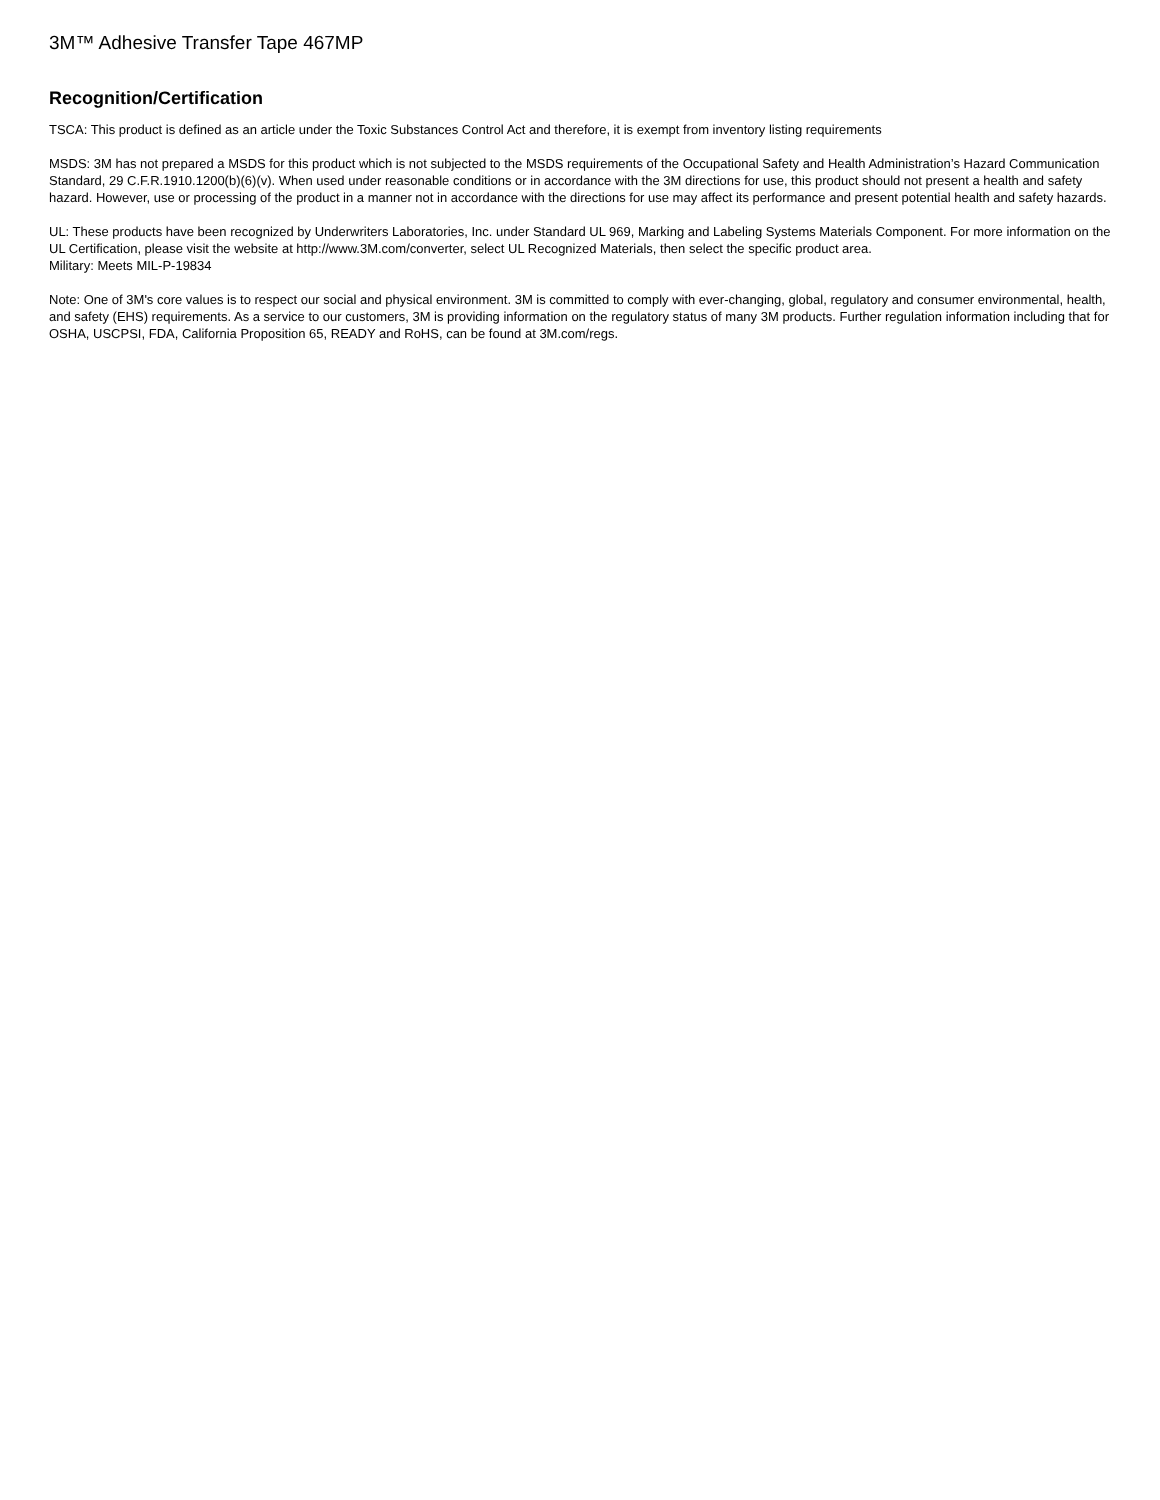3M™ Adhesive Transfer Tape 467MP
Recognition/Certification
TSCA: This product is defined as an article under the Toxic Substances Control Act and therefore, it is exempt from inventory listing requirements
MSDS: 3M has not prepared a MSDS for this product which is not subjected to the MSDS requirements of the Occupational Safety and Health Administration’s Hazard Communication Standard, 29 C.F.R.1910.1200(b)(6)(v). When used under reasonable conditions or in accordance with the 3M directions for use, this product should not present a health and safety hazard. However, use or processing of the product in a manner not in accordance with the directions for use may affect its performance and present potential health and safety hazards.
UL: These products have been recognized by Underwriters Laboratories, Inc. under Standard UL 969, Marking and Labeling Systems Materials Component. For more information on the UL Certification, please visit the website at http://www.3M.com/converter, select UL Recognized Materials, then select the specific product area.
Military: Meets MIL-P-19834
Note: One of 3M's core values is to respect our social and physical environment. 3M is committed to comply with ever-changing, global, regulatory and consumer environmental, health, and safety (EHS) requirements. As a service to our customers, 3M is providing information on the regulatory status of many 3M products. Further regulation information including that for OSHA, USCPSI, FDA, California Proposition 65, READY and RoHS, can be found at 3M.com/regs.